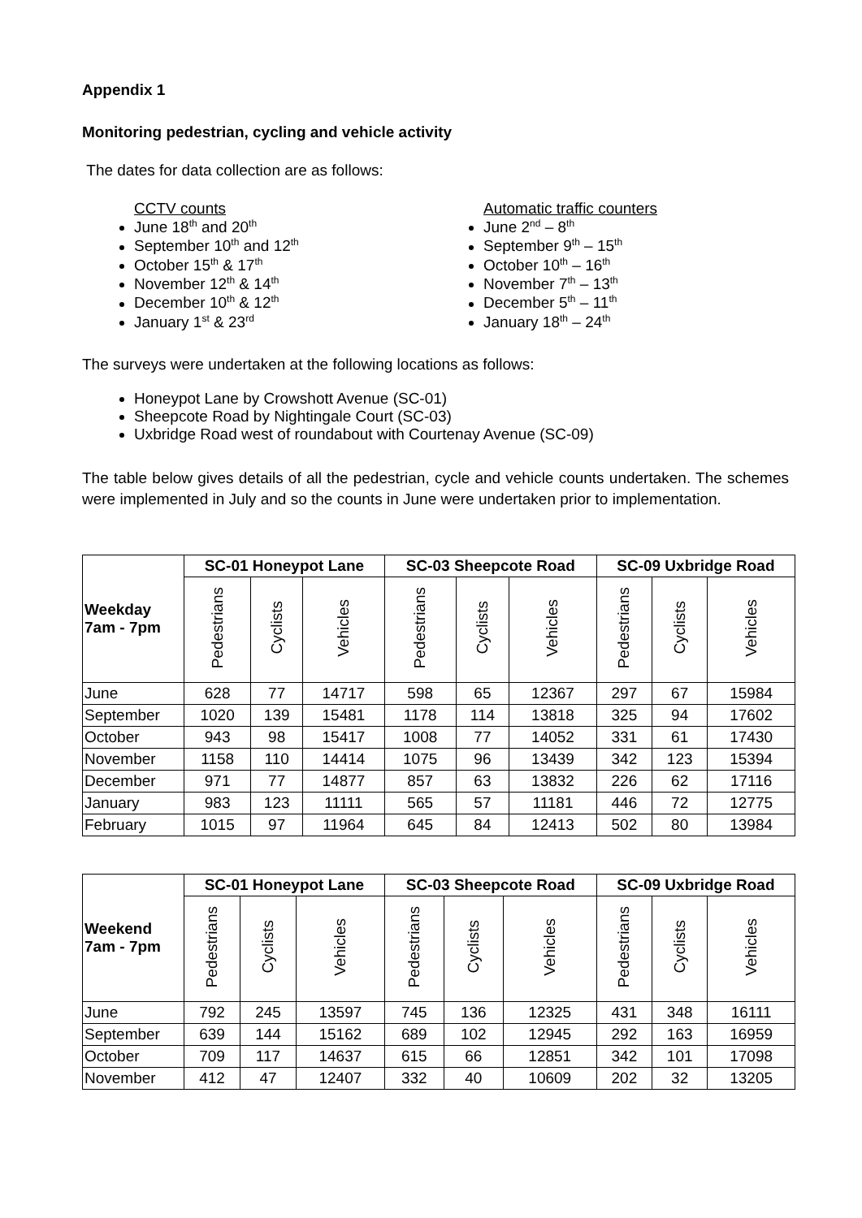Appendix 1
Monitoring pedestrian, cycling and vehicle activity
The dates for data collection are as follows:
CCTV counts
June 18<sup>th</sup> and 20<sup>th</sup>
September 10<sup>th</sup> and 12<sup>th</sup>
October 15<sup>th</sup> & 17<sup>th</sup>
November 12<sup>th</sup> & 14<sup>th</sup>
December 10<sup>th</sup> & 12<sup>th</sup>
January 1<sup>st</sup> & 23<sup>rd</sup>
Automatic traffic counters
June 2<sup>nd</sup> – 8<sup>th</sup>
September 9<sup>th</sup> – 15<sup>th</sup>
October 10<sup>th</sup> – 16<sup>th</sup>
November 7<sup>th</sup> – 13<sup>th</sup>
December 5<sup>th</sup> – 11<sup>th</sup>
January 18<sup>th</sup> – 24<sup>th</sup>
The surveys were undertaken at the following locations as follows:
Honeypot Lane by Crowshott Avenue (SC-01)
Sheepcote Road by Nightingale Court (SC-03)
Uxbridge Road west of roundabout with Courtenay Avenue (SC-09)
The table below gives details of all the pedestrian, cycle and vehicle counts undertaken. The schemes were implemented in July and so the counts in June were undertaken prior to implementation.
| Weekday 7am - 7pm | SC-01 Honeypot Lane | | | SC-03 Sheepcote Road | | | SC-09 Uxbridge Road | | |
| --- | --- | --- | --- | --- | --- | --- | --- | --- | --- |
| | Pedestrians | Cyclists | Vehicles | Pedestrians | Cyclists | Vehicles | Pedestrians | Cyclists | Vehicles |
| June | 628 | 77 | 14717 | 598 | 65 | 12367 | 297 | 67 | 15984 |
| September | 1020 | 139 | 15481 | 1178 | 114 | 13818 | 325 | 94 | 17602 |
| October | 943 | 98 | 15417 | 1008 | 77 | 14052 | 331 | 61 | 17430 |
| November | 1158 | 110 | 14414 | 1075 | 96 | 13439 | 342 | 123 | 15394 |
| December | 971 | 77 | 14877 | 857 | 63 | 13832 | 226 | 62 | 17116 |
| January | 983 | 123 | 11111 | 565 | 57 | 11181 | 446 | 72 | 12775 |
| February | 1015 | 97 | 11964 | 645 | 84 | 12413 | 502 | 80 | 13984 |
| Weekend 7am - 7pm | SC-01 Honeypot Lane | | | SC-03 Sheepcote Road | | | SC-09 Uxbridge Road | | |
| --- | --- | --- | --- | --- | --- | --- | --- | --- | --- |
| | Pedestrians | Cyclists | Vehicles | Pedestrians | Cyclists | Vehicles | Pedestrians | Cyclists | Vehicles |
| June | 792 | 245 | 13597 | 745 | 136 | 12325 | 431 | 348 | 16111 |
| September | 639 | 144 | 15162 | 689 | 102 | 12945 | 292 | 163 | 16959 |
| October | 709 | 117 | 14637 | 615 | 66 | 12851 | 342 | 101 | 17098 |
| November | 412 | 47 | 12407 | 332 | 40 | 10609 | 202 | 32 | 13205 |